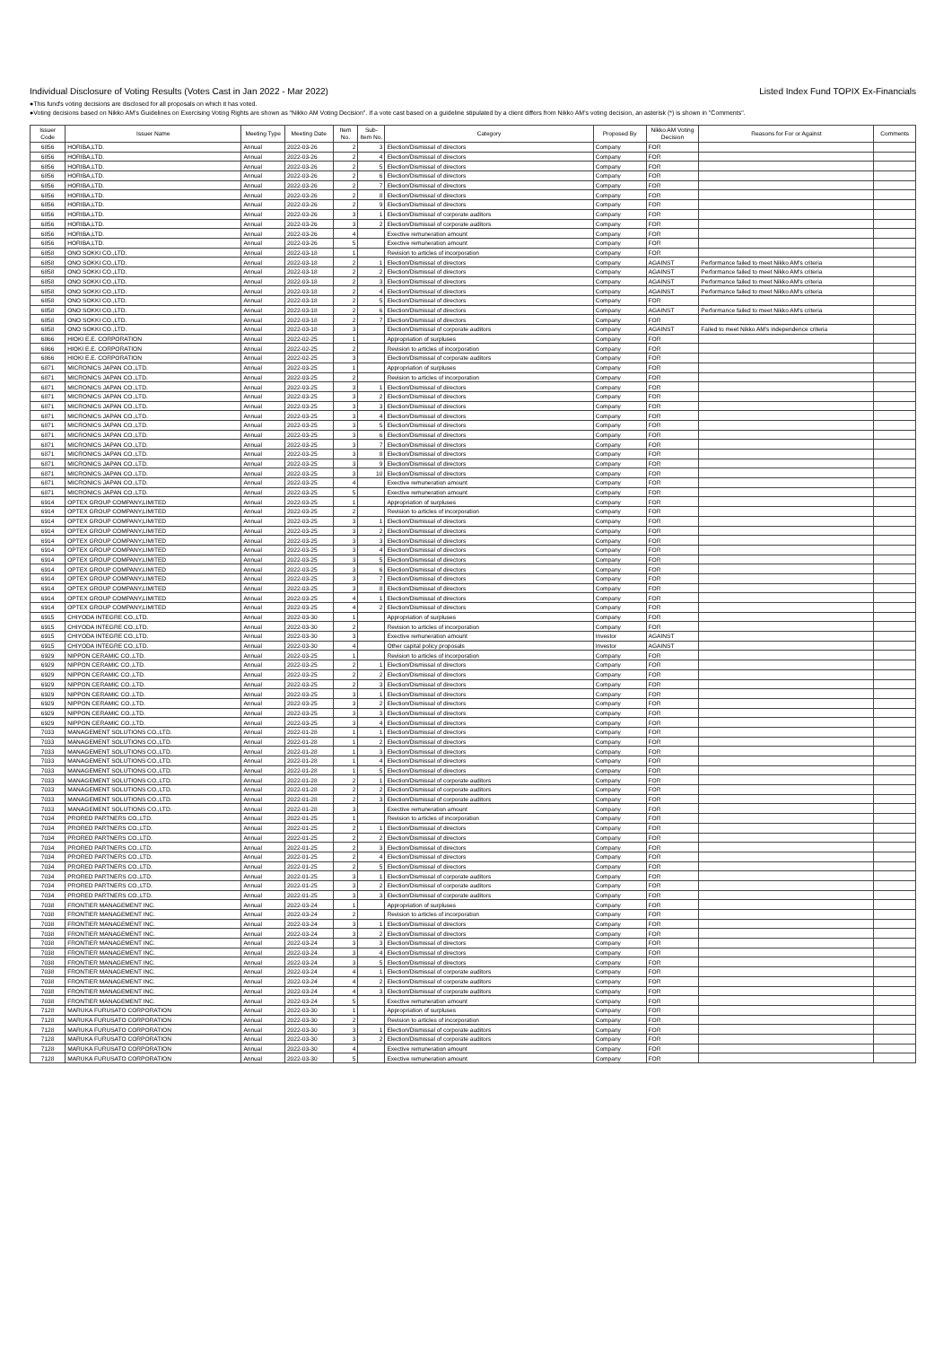Individual Disclosure of Voting Results (Votes Cast in Jan 2022 - Mar 2022) Listed Index Fund TOPIX Ex-Financials
●This fund's voting decisions are disclosed for all proposals on which it has voted.
●Voting decisions based on Nikko AM's Guidelines on Exercising Voting Rights are shown as "Nikko AM Voting Decision". If a vote cast based on a guideline stipulated by a client differs from Nikko AM's voting decision, an asterisk (*) is shown in "Comments".
| Issuer Code | Issuer Name | Meeting Type | Meeting Date | Item No. | Sub-Item No. | Category | Proposed By | Nikko AM Voting Decision | Reasons for For or Against | Comments |
| --- | --- | --- | --- | --- | --- | --- | --- | --- | --- | --- |
| 6856 | HORIBA,LTD. | Annual | 2022-03-26 | 2 | 3 | Election/Dismissal of directors | Company | FOR | | |
| 6856 | HORIBA,LTD. | Annual | 2022-03-26 | 2 | 4 | Election/Dismissal of directors | Company | FOR | | |
| 6856 | HORIBA,LTD. | Annual | 2022-03-26 | 2 | 5 | Election/Dismissal of directors | Company | FOR | | |
| 6856 | HORIBA,LTD. | Annual | 2022-03-26 | 2 | 6 | Election/Dismissal of directors | Company | FOR | | |
| 6856 | HORIBA,LTD. | Annual | 2022-03-26 | 2 | 7 | Election/Dismissal of directors | Company | FOR | | |
| 6856 | HORIBA,LTD. | Annual | 2022-03-26 | 2 | 8 | Election/Dismissal of directors | Company | FOR | | |
| 6856 | HORIBA,LTD. | Annual | 2022-03-26 | 2 | 9 | Election/Dismissal of directors | Company | FOR | | |
| 6856 | HORIBA,LTD. | Annual | 2022-03-26 | 3 | 1 | Election/Dismissal of corporate auditors | Company | FOR | | |
| 6856 | HORIBA,LTD. | Annual | 2022-03-26 | 3 | 2 | Election/Dismissal of corporate auditors | Company | FOR | | |
| 6856 | HORIBA,LTD. | Annual | 2022-03-26 | 4 | | Exective remuneration amount | Company | FOR | | |
| 6856 | HORIBA,LTD. | Annual | 2022-03-26 | 5 | | Exective remuneration amount | Company | FOR | | |
| 6858 | ONO SOKKI CO.,LTD. | Annual | 2022-03-18 | 1 | | Revision to articles of incorporation | Company | FOR | | |
| 6858 | ONO SOKKI CO.,LTD. | Annual | 2022-03-18 | 2 | 1 | Election/Dismissal of directors | Company | AGAINST | Performance failed to meet Nikko AM's criteria | |
| 6858 | ONO SOKKI CO.,LTD. | Annual | 2022-03-18 | 2 | 2 | Election/Dismissal of directors | Company | AGAINST | Performance failed to meet Nikko AM's criteria | |
| 6858 | ONO SOKKI CO.,LTD. | Annual | 2022-03-18 | 2 | 3 | Election/Dismissal of directors | Company | AGAINST | Performance failed to meet Nikko AM's criteria | |
| 6858 | ONO SOKKI CO.,LTD. | Annual | 2022-03-18 | 2 | 4 | Election/Dismissal of directors | Company | AGAINST | Performance failed to meet Nikko AM's criteria | |
| 6858 | ONO SOKKI CO.,LTD. | Annual | 2022-03-18 | 2 | 5 | Election/Dismissal of directors | Company | FOR | | |
| 6858 | ONO SOKKI CO.,LTD. | Annual | 2022-03-18 | 2 | 6 | Election/Dismissal of directors | Company | AGAINST | Performance failed to meet Nikko AM's criteria | |
| 6858 | ONO SOKKI CO.,LTD. | Annual | 2022-03-18 | 2 | 7 | Election/Dismissal of directors | Company | FOR | | |
| 6858 | ONO SOKKI CO.,LTD. | Annual | 2022-03-18 | 3 | | Election/Dismissal of corporate auditors | Company | AGAINST | Failed to meet Nikko AM's independence criteria | |
| 6866 | HIOKI E.E. CORPORATION | Annual | 2022-02-25 | 1 | | Appropriation of surpluses | Company | FOR | | |
| 6866 | HIOKI E.E. CORPORATION | Annual | 2022-02-25 | 2 | | Revision to articles of incorporation | Company | FOR | | |
| 6866 | HIOKI E.E. CORPORATION | Annual | 2022-02-25 | 3 | | Election/Dismissal of corporate auditors | Company | FOR | | |
| 6871 | MICRONICS JAPAN CO.,LTD. | Annual | 2022-03-25 | 1 | | Appropriation of surpluses | Company | FOR | | |
| 6871 | MICRONICS JAPAN CO.,LTD. | Annual | 2022-03-25 | 2 | | Revision to articles of incorporation | Company | FOR | | |
| 6871 | MICRONICS JAPAN CO.,LTD. | Annual | 2022-03-25 | 3 | 1 | Election/Dismissal of directors | Company | FOR | | |
| 6871 | MICRONICS JAPAN CO.,LTD. | Annual | 2022-03-25 | 3 | 2 | Election/Dismissal of directors | Company | FOR | | |
| 6871 | MICRONICS JAPAN CO.,LTD. | Annual | 2022-03-25 | 3 | 3 | Election/Dismissal of directors | Company | FOR | | |
| 6871 | MICRONICS JAPAN CO.,LTD. | Annual | 2022-03-25 | 3 | 4 | Election/Dismissal of directors | Company | FOR | | |
| 6871 | MICRONICS JAPAN CO.,LTD. | Annual | 2022-03-25 | 3 | 5 | Election/Dismissal of directors | Company | FOR | | |
| 6871 | MICRONICS JAPAN CO.,LTD. | Annual | 2022-03-25 | 3 | 6 | Election/Dismissal of directors | Company | FOR | | |
| 6871 | MICRONICS JAPAN CO.,LTD. | Annual | 2022-03-25 | 3 | 7 | Election/Dismissal of directors | Company | FOR | | |
| 6871 | MICRONICS JAPAN CO.,LTD. | Annual | 2022-03-25 | 3 | 8 | Election/Dismissal of directors | Company | FOR | | |
| 6871 | MICRONICS JAPAN CO.,LTD. | Annual | 2022-03-25 | 3 | 9 | Election/Dismissal of directors | Company | FOR | | |
| 6871 | MICRONICS JAPAN CO.,LTD. | Annual | 2022-03-25 | 3 | 10 | Election/Dismissal of directors | Company | FOR | | |
| 6871 | MICRONICS JAPAN CO.,LTD. | Annual | 2022-03-25 | 4 | | Exective remuneration amount | Company | FOR | | |
| 6871 | MICRONICS JAPAN CO.,LTD. | Annual | 2022-03-25 | 5 | | Exective remuneration amount | Company | FOR | | |
| 6914 | OPTEX GROUP COMPANY,LIMITED | Annual | 2022-03-25 | 1 | | Appropriation of surpluses | Company | FOR | | |
| 6914 | OPTEX GROUP COMPANY,LIMITED | Annual | 2022-03-25 | 2 | | Revision to articles of incorporation | Company | FOR | | |
| 6914 | OPTEX GROUP COMPANY,LIMITED | Annual | 2022-03-25 | 3 | 1 | Election/Dismissal of directors | Company | FOR | | |
| 6914 | OPTEX GROUP COMPANY,LIMITED | Annual | 2022-03-25 | 3 | 2 | Election/Dismissal of directors | Company | FOR | | |
| 6914 | OPTEX GROUP COMPANY,LIMITED | Annual | 2022-03-25 | 3 | 3 | Election/Dismissal of directors | Company | FOR | | |
| 6914 | OPTEX GROUP COMPANY,LIMITED | Annual | 2022-03-25 | 3 | 4 | Election/Dismissal of directors | Company | FOR | | |
| 6914 | OPTEX GROUP COMPANY,LIMITED | Annual | 2022-03-25 | 3 | 5 | Election/Dismissal of directors | Company | FOR | | |
| 6914 | OPTEX GROUP COMPANY,LIMITED | Annual | 2022-03-25 | 3 | 6 | Election/Dismissal of directors | Company | FOR | | |
| 6914 | OPTEX GROUP COMPANY,LIMITED | Annual | 2022-03-25 | 3 | 7 | Election/Dismissal of directors | Company | FOR | | |
| 6914 | OPTEX GROUP COMPANY,LIMITED | Annual | 2022-03-25 | 3 | 8 | Election/Dismissal of directors | Company | FOR | | |
| 6914 | OPTEX GROUP COMPANY,LIMITED | Annual | 2022-03-25 | 4 | 1 | Election/Dismissal of directors | Company | FOR | | |
| 6914 | OPTEX GROUP COMPANY,LIMITED | Annual | 2022-03-25 | 4 | 2 | Election/Dismissal of directors | Company | FOR | | |
| 6915 | CHIYODA INTEGRE CO.,LTD. | Annual | 2022-03-30 | 1 | | Appropriation of surpluses | Company | FOR | | |
| 6915 | CHIYODA INTEGRE CO.,LTD. | Annual | 2022-03-30 | 2 | | Revision to articles of incorporation | Company | FOR | | |
| 6915 | CHIYODA INTEGRE CO.,LTD. | Annual | 2022-03-30 | 3 | | Exective remuneration amount | Investor | AGAINST | | |
| 6915 | CHIYODA INTEGRE CO.,LTD. | Annual | 2022-03-30 | 4 | | Other capital policy proposals | Investor | AGAINST | | |
| 6929 | NIPPON CERAMIC CO.,LTD. | Annual | 2022-03-25 | 1 | | Revision to articles of incorporation | Company | FOR | | |
| 6929 | NIPPON CERAMIC CO.,LTD. | Annual | 2022-03-25 | 2 | 1 | Election/Dismissal of directors | Company | FOR | | |
| 6929 | NIPPON CERAMIC CO.,LTD. | Annual | 2022-03-25 | 2 | 2 | Election/Dismissal of directors | Company | FOR | | |
| 6929 | NIPPON CERAMIC CO.,LTD. | Annual | 2022-03-25 | 2 | 3 | Election/Dismissal of directors | Company | FOR | | |
| 6929 | NIPPON CERAMIC CO.,LTD. | Annual | 2022-03-25 | 3 | 1 | Election/Dismissal of directors | Company | FOR | | |
| 6929 | NIPPON CERAMIC CO.,LTD. | Annual | 2022-03-25 | 3 | 2 | Election/Dismissal of directors | Company | FOR | | |
| 6929 | NIPPON CERAMIC CO.,LTD. | Annual | 2022-03-25 | 3 | 3 | Election/Dismissal of directors | Company | FOR | | |
| 6929 | NIPPON CERAMIC CO.,LTD. | Annual | 2022-03-25 | 3 | 4 | Election/Dismissal of directors | Company | FOR | | |
| 7033 | MANAGEMENT SOLUTIONS CO.,LTD. | Annual | 2022-01-28 | 1 | 1 | Election/Dismissal of directors | Company | FOR | | |
| 7033 | MANAGEMENT SOLUTIONS CO.,LTD. | Annual | 2022-01-28 | 1 | 2 | Election/Dismissal of directors | Company | FOR | | |
| 7033 | MANAGEMENT SOLUTIONS CO.,LTD. | Annual | 2022-01-28 | 1 | 3 | Election/Dismissal of directors | Company | FOR | | |
| 7033 | MANAGEMENT SOLUTIONS CO.,LTD. | Annual | 2022-01-28 | 1 | 4 | Election/Dismissal of directors | Company | FOR | | |
| 7033 | MANAGEMENT SOLUTIONS CO.,LTD. | Annual | 2022-01-28 | 1 | 5 | Election/Dismissal of directors | Company | FOR | | |
| 7033 | MANAGEMENT SOLUTIONS CO.,LTD. | Annual | 2022-01-28 | 2 | 1 | Election/Dismissal of corporate auditors | Company | FOR | | |
| 7033 | MANAGEMENT SOLUTIONS CO.,LTD. | Annual | 2022-01-28 | 2 | 2 | Election/Dismissal of corporate auditors | Company | FOR | | |
| 7033 | MANAGEMENT SOLUTIONS CO.,LTD. | Annual | 2022-01-28 | 2 | 3 | Election/Dismissal of corporate auditors | Company | FOR | | |
| 7033 | MANAGEMENT SOLUTIONS CO.,LTD. | Annual | 2022-01-28 | 3 | | Exective remuneration amount | Company | FOR | | |
| 7034 | PRORED PARTNERS CO.,LTD. | Annual | 2022-01-25 | 1 | | Revision to articles of incorporation | Company | FOR | | |
| 7034 | PRORED PARTNERS CO.,LTD. | Annual | 2022-01-25 | 2 | 1 | Election/Dismissal of directors | Company | FOR | | |
| 7034 | PRORED PARTNERS CO.,LTD. | Annual | 2022-01-25 | 2 | 2 | Election/Dismissal of directors | Company | FOR | | |
| 7034 | PRORED PARTNERS CO.,LTD. | Annual | 2022-01-25 | 2 | 3 | Election/Dismissal of directors | Company | FOR | | |
| 7034 | PRORED PARTNERS CO.,LTD. | Annual | 2022-01-25 | 2 | 4 | Election/Dismissal of directors | Company | FOR | | |
| 7034 | PRORED PARTNERS CO.,LTD. | Annual | 2022-01-25 | 2 | 5 | Election/Dismissal of directors | Company | FOR | | |
| 7034 | PRORED PARTNERS CO.,LTD. | Annual | 2022-01-25 | 3 | 1 | Election/Dismissal of corporate auditors | Company | FOR | | |
| 7034 | PRORED PARTNERS CO.,LTD. | Annual | 2022-01-25 | 3 | 2 | Election/Dismissal of corporate auditors | Company | FOR | | |
| 7034 | PRORED PARTNERS CO.,LTD. | Annual | 2022-01-25 | 3 | 3 | Election/Dismissal of corporate auditors | Company | FOR | | |
| 7038 | FRONTIER MANAGEMENT INC. | Annual | 2022-03-24 | 1 | | Appropriation of surpluses | Company | FOR | | |
| 7038 | FRONTIER MANAGEMENT INC. | Annual | 2022-03-24 | 2 | | Revision to articles of incorporation | Company | FOR | | |
| 7038 | FRONTIER MANAGEMENT INC. | Annual | 2022-03-24 | 3 | 1 | Election/Dismissal of directors | Company | FOR | | |
| 7038 | FRONTIER MANAGEMENT INC. | Annual | 2022-03-24 | 3 | 2 | Election/Dismissal of directors | Company | FOR | | |
| 7038 | FRONTIER MANAGEMENT INC. | Annual | 2022-03-24 | 3 | 3 | Election/Dismissal of directors | Company | FOR | | |
| 7038 | FRONTIER MANAGEMENT INC. | Annual | 2022-03-24 | 3 | 4 | Election/Dismissal of directors | Company | FOR | | |
| 7038 | FRONTIER MANAGEMENT INC. | Annual | 2022-03-24 | 3 | 5 | Election/Dismissal of directors | Company | FOR | | |
| 7038 | FRONTIER MANAGEMENT INC. | Annual | 2022-03-24 | 4 | 1 | Election/Dismissal of corporate auditors | Company | FOR | | |
| 7038 | FRONTIER MANAGEMENT INC. | Annual | 2022-03-24 | 4 | 2 | Election/Dismissal of corporate auditors | Company | FOR | | |
| 7038 | FRONTIER MANAGEMENT INC. | Annual | 2022-03-24 | 4 | 3 | Election/Dismissal of corporate auditors | Company | FOR | | |
| 7038 | FRONTIER MANAGEMENT INC. | Annual | 2022-03-24 | 5 | | Exective remuneration amount | Company | FOR | | |
| 7128 | MARUKA FURUSATO CORPORATION | Annual | 2022-03-30 | 1 | | Appropriation of surpluses | Company | FOR | | |
| 7128 | MARUKA FURUSATO CORPORATION | Annual | 2022-03-30 | 2 | | Revision to articles of incorporation | Company | FOR | | |
| 7128 | MARUKA FURUSATO CORPORATION | Annual | 2022-03-30 | 3 | 1 | Election/Dismissal of corporate auditors | Company | FOR | | |
| 7128 | MARUKA FURUSATO CORPORATION | Annual | 2022-03-30 | 3 | 2 | Election/Dismissal of corporate auditors | Company | FOR | | |
| 7128 | MARUKA FURUSATO CORPORATION | Annual | 2022-03-30 | 4 | | Exective remuneration amount | Company | FOR | | |
| 7128 | MARUKA FURUSATO CORPORATION | Annual | 2022-03-30 | 5 | | Exective remuneration amount | Company | FOR | | |